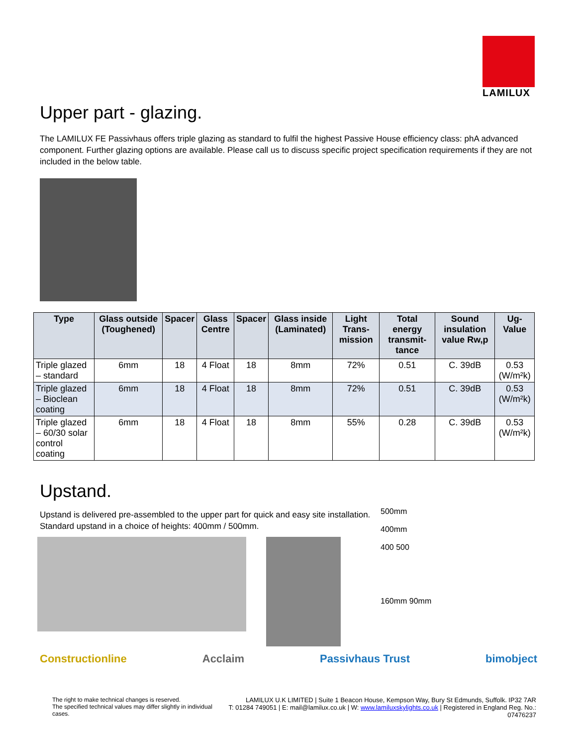LAMILUX
Upper part - glazing.
The LAMILUX FE Passivhaus offers triple glazing as standard to fulfil the highest Passive House efficiency class: phA advanced component. Further glazing options are available. Please call us to discuss specific project specification requirements if they are not included in the below table.
| Type | Glass outside (Toughened) | Spacer | Glass Centre | Spacer | Glass inside (Laminated) | Light Trans-mission | Total energy transmit-tance | Sound insulation value Rw,p | Ug-Value |
| --- | --- | --- | --- | --- | --- | --- | --- | --- | --- |
| Triple glazed – standard | 6mm | 18 | 4 Float | 18 | 8mm | 72% | 0.51 | C. 39dB | 0.53 (W/m²k) |
| Triple glazed – Bioclean coating | 6mm | 18 | 4 Float | 18 | 8mm | 72% | 0.51 | C. 39dB | 0.53 (W/m²k) |
| Triple glazed – 60/30 solar control coating | 6mm | 18 | 4 Float | 18 | 8mm | 55% | 0.28 | C. 39dB | 0.53 (W/m²k) |
Upstand.
Upstand is delivered pre-assembled to the upper part for quick and easy site installation.
Standard upstand in a choice of heights: 400mm / 500mm.
500mm
400mm
400 500
160mm 90mm
Constructionline Acclaim Passivhaus Trust bimobject
The right to make technical changes is reserved.
The specified technical values may differ slightly in individual cases.
LAMILUX U.K LIMITED | Suite 1 Beacon House, Kempson Way, Bury St Edmunds, Suffolk. IP32 7AR
T: 01284 749051 | E: mail@lamilux.co.uk | W: www.lamiluxskylights.co.uk | Registered in England Reg. No.: 07476237